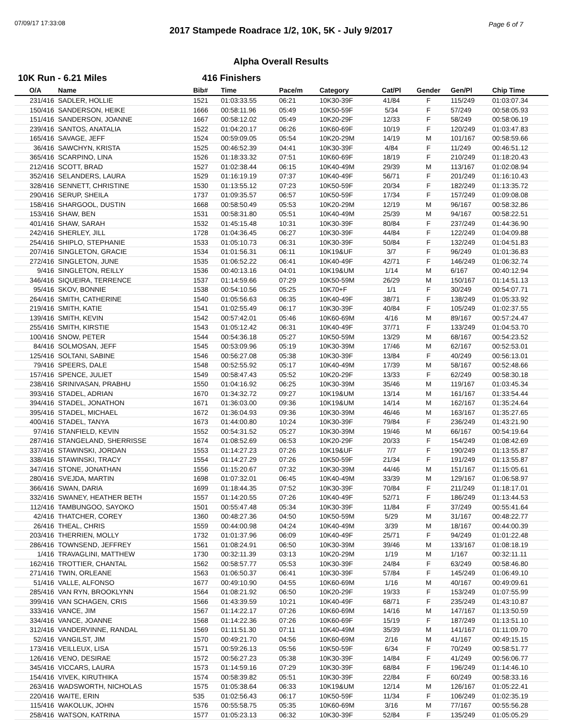07/09/17 17:33:08 Page 6 of 7
2017 Stampede Roadrace 1/2, 10K, 5K - July 9/2017
Alpha Overall Results
10K Run - 6.21 Miles 416 Finishers
| O/A | Name | Bib# | Time | Pace/m | Category | Cat/Pl | Gender | Gen/Pl | Chip Time |
| --- | --- | --- | --- | --- | --- | --- | --- | --- | --- |
| 231/416 | SADLER, HOLLIE | 1521 | 01:03:33.55 | 06:21 | 10K30-39F | 41/84 | F | 115/249 | 01:03:07.34 |
| 150/416 | SANDERSON, HEIKE | 1666 | 00:58:11.96 | 05:49 | 10K50-59F | 5/34 | F | 57/249 | 00:58:05.93 |
| 151/416 | SANDERSON, JOANNE | 1667 | 00:58:12.02 | 05:49 | 10K20-29F | 12/33 | F | 58/249 | 00:58:06.19 |
| 239/416 | SANTOS, ANATALIA | 1522 | 01:04:20.17 | 06:26 | 10K60-69F | 10/19 | F | 120/249 | 01:03:47.83 |
| 165/416 | SAVAGE, JEFF | 1524 | 00:59:09.05 | 05:54 | 10K20-29M | 14/19 | M | 101/167 | 00:58:59.66 |
| 36/416 | SAWCHYN, KRISTA | 1525 | 00:46:52.39 | 04:41 | 10K30-39F | 4/84 | F | 11/249 | 00:46:51.12 |
| 365/416 | SCARPINO, LINA | 1526 | 01:18:33.32 | 07:51 | 10K60-69F | 18/19 | F | 210/249 | 01:18:20.43 |
| 212/416 | SCOTT, BRAD | 1527 | 01:02:38.44 | 06:15 | 10K40-49M | 29/39 | M | 113/167 | 01:02:08.94 |
| 352/416 | SELANDERS, LAURA | 1529 | 01:16:19.19 | 07:37 | 10K40-49F | 56/71 | F | 201/249 | 01:16:10.43 |
| 328/416 | SENNETT, CHRISTINE | 1530 | 01:13:55.12 | 07:23 | 10K50-59F | 20/34 | F | 182/249 | 01:13:35.72 |
| 290/416 | SERUP, SHEILA | 1737 | 01:09:35.57 | 06:57 | 10K50-59F | 17/34 | F | 157/249 | 01:09:08.08 |
| 158/416 | SHARGOOL, DUSTIN | 1668 | 00:58:50.49 | 05:53 | 10K20-29M | 12/19 | M | 96/167 | 00:58:32.86 |
| 153/416 | SHAW, BEN | 1531 | 00:58:31.80 | 05:51 | 10K40-49M | 25/39 | M | 94/167 | 00:58:22.51 |
| 401/416 | SHAW, SARAH | 1532 | 01:45:15.48 | 10:31 | 10K30-39F | 80/84 | F | 237/249 | 01:44:36.90 |
| 242/416 | SHERLEY, JILL | 1728 | 01:04:36.45 | 06:27 | 10K30-39F | 44/84 | F | 122/249 | 01:04:09.88 |
| 254/416 | SHIPLO, STEPHANIE | 1533 | 01:05:10.73 | 06:31 | 10K30-39F | 50/84 | F | 132/249 | 01:04:51.83 |
| 207/416 | SINGLETON, GRACIE | 1534 | 01:01:56.31 | 06:11 | 10K19&UF | 3/7 | F | 96/249 | 01:01:36.83 |
| 272/416 | SINGLETON, JUNE | 1535 | 01:06:52.22 | 06:41 | 10K40-49F | 42/71 | F | 146/249 | 01:06:32.74 |
| 9/416 | SINGLETON, REILLY | 1536 | 00:40:13.16 | 04:01 | 10K19&UM | 1/14 | M | 6/167 | 00:40:12.94 |
| 346/416 | SIQUEIRA, TERRENCE | 1537 | 01:14:59.66 | 07:29 | 10K50-59M | 26/29 | M | 150/167 | 01:14:51.13 |
| 95/416 | SKOV, BONNIE | 1538 | 00:54:10.56 | 05:25 | 10K70+F | 1/1 | F | 30/249 | 00:54:07.71 |
| 264/416 | SMITH, CATHERINE | 1540 | 01:05:56.63 | 06:35 | 10K40-49F | 38/71 | F | 138/249 | 01:05:33.92 |
| 219/416 | SMITH, KATIE | 1541 | 01:02:55.49 | 06:17 | 10K30-39F | 40/84 | F | 105/249 | 01:02:37.55 |
| 139/416 | SMITH, KEVIN | 1542 | 00:57:42.01 | 05:46 | 10K60-69M | 4/16 | M | 89/167 | 00:57:24.47 |
| 255/416 | SMITH, KIRSTIE | 1543 | 01:05:12.42 | 06:31 | 10K40-49F | 37/71 | F | 133/249 | 01:04:53.70 |
| 100/416 | SNOW, PETER | 1544 | 00:54:36.18 | 05:27 | 10K50-59M | 13/29 | M | 68/167 | 00:54:23.52 |
| 84/416 | SOLMOSAN, JEFF | 1545 | 00:53:09.96 | 05:19 | 10K30-39M | 17/46 | M | 62/167 | 00:52:53.01 |
| 125/416 | SOLTANI, SABINE | 1546 | 00:56:27.08 | 05:38 | 10K30-39F | 13/84 | F | 40/249 | 00:56:13.01 |
| 79/416 | SPEERS, DALE | 1548 | 00:52:55.92 | 05:17 | 10K40-49M | 17/39 | M | 58/167 | 00:52:48.66 |
| 157/416 | SPENCE, JULIET | 1549 | 00:58:47.43 | 05:52 | 10K20-29F | 13/33 | F | 62/249 | 00:58:30.18 |
| 238/416 | SRINIVASAN, PRABHU | 1550 | 01:04:16.92 | 06:25 | 10K30-39M | 35/46 | M | 119/167 | 01:03:45.34 |
| 393/416 | STADEL, ADRIAN | 1670 | 01:34:32.72 | 09:27 | 10K19&UM | 13/14 | M | 161/167 | 01:33:54.44 |
| 394/416 | STADEL, JONATHON | 1671 | 01:36:03.00 | 09:36 | 10K19&UM | 14/14 | M | 162/167 | 01:35:24.64 |
| 395/416 | STADEL, MICHAEL | 1672 | 01:36:04.93 | 09:36 | 10K30-39M | 46/46 | M | 163/167 | 01:35:27.65 |
| 400/416 | STADEL, TANYA | 1673 | 01:44:00.80 | 10:24 | 10K30-39F | 79/84 | F | 236/249 | 01:43:21.90 |
| 97/416 | STANFIELD, KEVIN | 1552 | 00:54:31.52 | 05:27 | 10K30-39M | 19/46 | M | 66/167 | 00:54:19.64 |
| 287/416 | STANGELAND, SHERRISSE | 1674 | 01:08:52.69 | 06:53 | 10K20-29F | 20/33 | F | 154/249 | 01:08:42.69 |
| 337/416 | STAWINSKI, JORDAN | 1553 | 01:14:27.23 | 07:26 | 10K19&UF | 7/7 | F | 190/249 | 01:13:55.87 |
| 338/416 | STAWINSKI, TRACY | 1554 | 01:14:27.29 | 07:26 | 10K50-59F | 21/34 | F | 191/249 | 01:13:55.87 |
| 347/416 | STONE, JONATHAN | 1556 | 01:15:20.67 | 07:32 | 10K30-39M | 44/46 | M | 151/167 | 01:15:05.61 |
| 280/416 | SVEJDA, MARTIN | 1698 | 01:07:32.01 | 06:45 | 10K40-49M | 33/39 | M | 129/167 | 01:06:58.97 |
| 366/416 | SWAN, DARIA | 1699 | 01:18:44.35 | 07:52 | 10K30-39F | 70/84 | F | 211/249 | 01:18:17.01 |
| 332/416 | SWANEY, HEATHER BETH | 1557 | 01:14:20.55 | 07:26 | 10K40-49F | 52/71 | F | 186/249 | 01:13:44.53 |
| 112/416 | TAMBUNGOO, SAYOKO | 1501 | 00:55:47.48 | 05:34 | 10K30-39F | 11/84 | F | 37/249 | 00:55:41.64 |
| 42/416 | THATCHER, COREY | 1360 | 00:48:27.36 | 04:50 | 10K50-59M | 5/29 | M | 31/167 | 00:48:22.77 |
| 26/416 | THEAL, CHRIS | 1559 | 00:44:00.98 | 04:24 | 10K40-49M | 3/39 | M | 18/167 | 00:44:00.39 |
| 203/416 | THERRIEN, MOLLY | 1732 | 01:01:37.96 | 06:09 | 10K40-49F | 25/71 | F | 94/249 | 01:01:22.48 |
| 286/416 | TOWNSEND, JEFFREY | 1561 | 01:08:24.91 | 06:50 | 10K30-39M | 39/46 | M | 133/167 | 01:08:18.19 |
| 1/416 | TRAVAGLINI, MATTHEW | 1730 | 00:32:11.39 | 03:13 | 10K20-29M | 1/19 | M | 1/167 | 00:32:11.11 |
| 162/416 | TROTTIER, CHANTAL | 1562 | 00:58:57.77 | 05:53 | 10K30-39F | 24/84 | F | 63/249 | 00:58:46.80 |
| 271/416 | TWIN, ORLEANE | 1563 | 01:06:50.37 | 06:41 | 10K30-39F | 57/84 | F | 145/249 | 01:06:49.10 |
| 51/416 | VALLE, ALFONSO | 1677 | 00:49:10.90 | 04:55 | 10K60-69M | 1/16 | M | 40/167 | 00:49:09.61 |
| 285/416 | VAN RYN, BROOKLYNN | 1564 | 01:08:21.92 | 06:50 | 10K20-29F | 19/33 | F | 153/249 | 01:07:55.99 |
| 399/416 | VAN SCHAGEN, CRIS | 1566 | 01:43:39.59 | 10:21 | 10K40-49F | 68/71 | F | 235/249 | 01:43:10.87 |
| 333/416 | VANCE, JIM | 1567 | 01:14:22.17 | 07:26 | 10K60-69M | 14/16 | M | 147/167 | 01:13:50.59 |
| 334/416 | VANCE, JOANNE | 1568 | 01:14:22.36 | 07:26 | 10K60-69F | 15/19 | F | 187/249 | 01:13:51.10 |
| 312/416 | VANDERVINNE, RANDAL | 1569 | 01:11:51.30 | 07:11 | 10K40-49M | 35/39 | M | 141/167 | 01:11:09.70 |
| 52/416 | VANGILST, JIM | 1570 | 00:49:21.70 | 04:56 | 10K60-69M | 2/16 | M | 41/167 | 00:49:15.15 |
| 173/416 | VEILLEUX, LISA | 1571 | 00:59:26.13 | 05:56 | 10K50-59F | 6/34 | F | 70/249 | 00:58:51.77 |
| 126/416 | VENO, DESIRAE | 1572 | 00:56:27.23 | 05:38 | 10K30-39F | 14/84 | F | 41/249 | 00:56:06.77 |
| 345/416 | VICCARS, LAURA | 1573 | 01:14:59.16 | 07:29 | 10K30-39F | 68/84 | F | 196/249 | 01:14:46.10 |
| 154/416 | VIVEK, KIRUTHIKA | 1574 | 00:58:39.82 | 05:51 | 10K30-39F | 22/84 | F | 60/249 | 00:58:33.16 |
| 263/416 | WADSWORTH, NICHOLAS | 1575 | 01:05:38.64 | 06:33 | 10K19&UM | 12/14 | M | 126/167 | 01:05:22.41 |
| 220/416 | WAITE, ERIN | 535 | 01:02:56.43 | 06:17 | 10K50-59F | 11/34 | F | 106/249 | 01:02:35.19 |
| 115/416 | WAKOLUK, JOHN | 1576 | 00:55:58.75 | 05:35 | 10K60-69M | 3/16 | M | 77/167 | 00:55:56.28 |
| 258/416 | WATSON, KATRINA | 1577 | 01:05:23.13 | 06:32 | 10K30-39F | 52/84 | F | 135/249 | 01:05:05.29 |